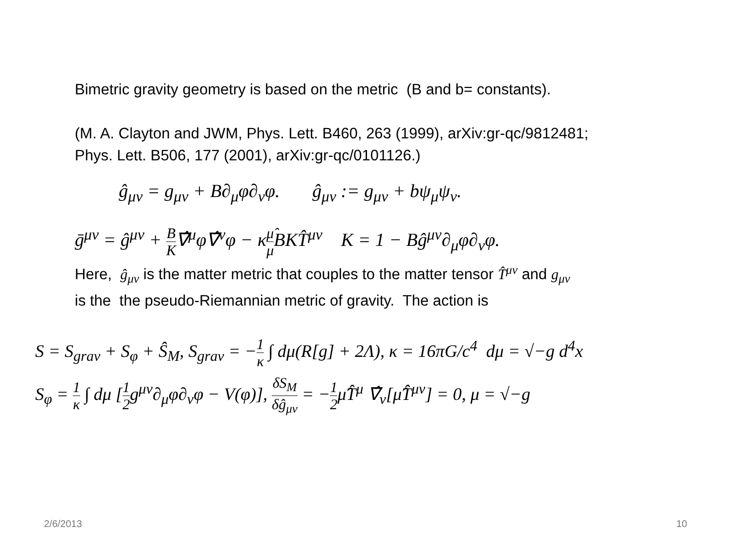Bimetric gravity geometry is based on the metric (B and b= constants).
(M. A. Clayton and JWM, Phys. Lett. B460, 263 (1999), arXiv:gr-qc/9812481;
Phys. Lett. B506, 177 (2001), arXiv:gr-qc/0101126.)
ĝ<sub>μν</sub> = g<sub>μν</sub> + B∂<sub>μ</sub>φ∂<sub>ν</sub>φ. ĝ<sub>μν</sub> := g<sub>μν</sub> + bψ<sub>μ</sub>ψ<sub>ν</sub>.
ḡ<sup>μν</sup> = ĝ<sup>μν</sup> + B K∇̂<sup>μ</sup>φ∇̂<sup>ν</sup>φ − κμ̂ μ BKT̂<sup>μν</sup> K = 1 − Bĝ<sup>μν</sup>∂<sub>μ</sub>φ∂<sub>ν</sub>φ.
Here, ĝ<sub>μν</sub> is the matter metric that couples to the matter tensor T̂<sup>μν</sup> and g<sub>μν</sub>
is the the pseudo-Riemannian metric of gravity. The action is
S = S<sub>grav</sub> + S<sub>φ</sub> + Ŝ<sub>M</sub>, S<sub>grav</sub> = −1 κ ∫ dμ(R[g] + 2Λ), κ = 16πG/c<sup>4</sup> dμ = √−g d<sup>4</sup>x
S<sub>φ</sub> = 1 κ ∫ dμ [1 2g<sup>μν</sup>∂<sub>μ</sub>φ∂<sub>ν</sub>φ − V(φ)], δS<sub>M</sub> δĝ<sub>μν</sub> = −1 2μ̂T̂<sup>μ</sup> ∇̂<sub>ν</sub>[μ̂T̂<sup>μν</sup>] = 0, μ = √−g
2/6/2013 10